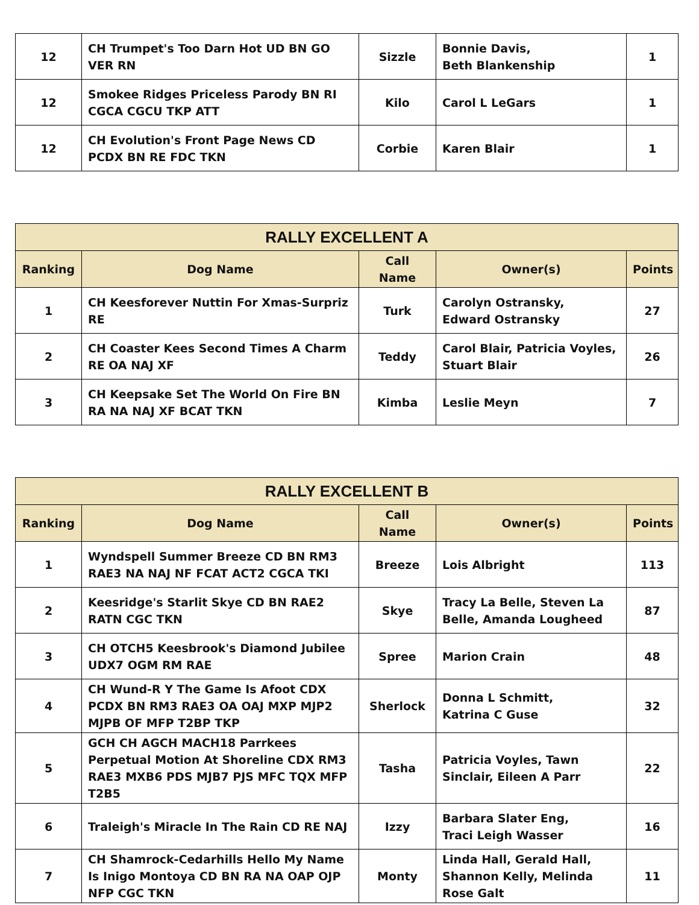| 12 | CH Trumpet's Too Darn Hot UD BN GO VER RN | Sizzle | Bonnie Davis, Beth Blankenship | 1 |
| 12 | Smokee Ridges Priceless Parody BN RI CGCA CGCU TKP ATT | Kilo | Carol L LeGars | 1 |
| 12 | CH Evolution's Front Page News CD PCDX BN RE FDC TKN | Corbie | Karen Blair | 1 |
| RALLY EXCELLENT A | | | | |
| --- | --- | --- | --- | --- |
| Ranking | Dog Name | Call Name | Owner(s) | Points |
| 1 | CH Keesforever Nuttin For Xmas-Surpriz RE | Turk | Carolyn Ostransky, Edward Ostransky | 27 |
| 2 | CH Coaster Kees Second Times A Charm RE OA NAJ XF | Teddy | Carol Blair, Patricia Voyles, Stuart Blair | 26 |
| 3 | CH Keepsake Set The World On Fire BN RA NA NAJ XF BCAT TKN | Kimba | Leslie Meyn | 7 |
| RALLY EXCELLENT B | | | | |
| --- | --- | --- | --- | --- |
| Ranking | Dog Name | Call Name | Owner(s) | Points |
| 1 | Wyndspell Summer Breeze CD BN RM3 RAE3 NA NAJ NF FCAT ACT2 CGCA TKI | Breeze | Lois Albright | 113 |
| 2 | Keesridge's Starlit Skye CD BN RAE2 RATN CGC TKN | Skye | Tracy La Belle, Steven La Belle, Amanda Lougheed | 87 |
| 3 | CH OTCH5 Keesbrook's Diamond Jubilee UDX7 OGM RM RAE | Spree | Marion Crain | 48 |
| 4 | CH Wund-R Y The Game Is Afoot CDX PCDX BN RM3 RAE3 OA OAJ MXP MJP2 MJPB OF MFP T2BP TKP | Sherlock | Donna L Schmitt, Katrina C Guse | 32 |
| 5 | GCH CH AGCH MACH18 Parrkees Perpetual Motion At Shoreline CDX RM3 RAE3 MXB6 PDS MJB7 PJS MFC TQX MFP T2B5 | Tasha | Patricia Voyles, Tawn Sinclair, Eileen A Parr | 22 |
| 6 | Traleigh's Miracle In The Rain CD RE NAJ | Izzy | Barbara Slater Eng, Traci Leigh Wasser | 16 |
| 7 | CH Shamrock-Cedarhills Hello My Name Is Inigo Montoya CD BN RA NA OAP OJP NFP CGC TKN | Monty | Linda Hall, Gerald Hall, Shannon Kelly, Melinda Rose Galt | 11 |